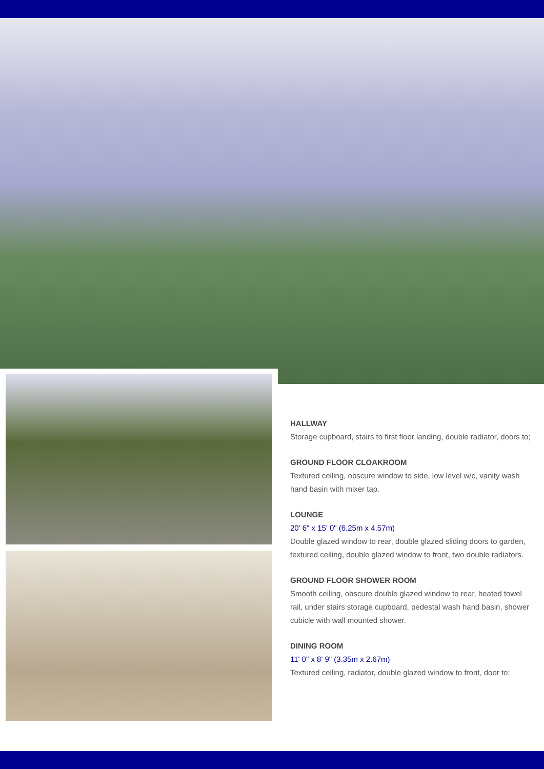HALLWAY
Storage cupboard, stairs to first floor landing, double radiator, doors to;
GROUND FLOOR CLOAKROOM
Textured ceiling, obscure window to side, low level w/c, vanity wash hand basin with mixer tap.
LOUNGE
20' 6" x 15' 0" (6.25m x 4.57m)
Double glazed window to rear, double glazed sliding doors to garden, textured ceiling, double glazed window to front, two double radiators.
GROUND FLOOR SHOWER ROOM
Smooth ceiling, obscure double glazed window to rear, heated towel rail, under stairs storage cupboard, pedestal wash hand basin, shower cubicle with wall mounted shower.
DINING ROOM
11' 0" x 8' 9" (3.35m x 2.67m)
Textured ceiling, radiator, double glazed window to front, door to: